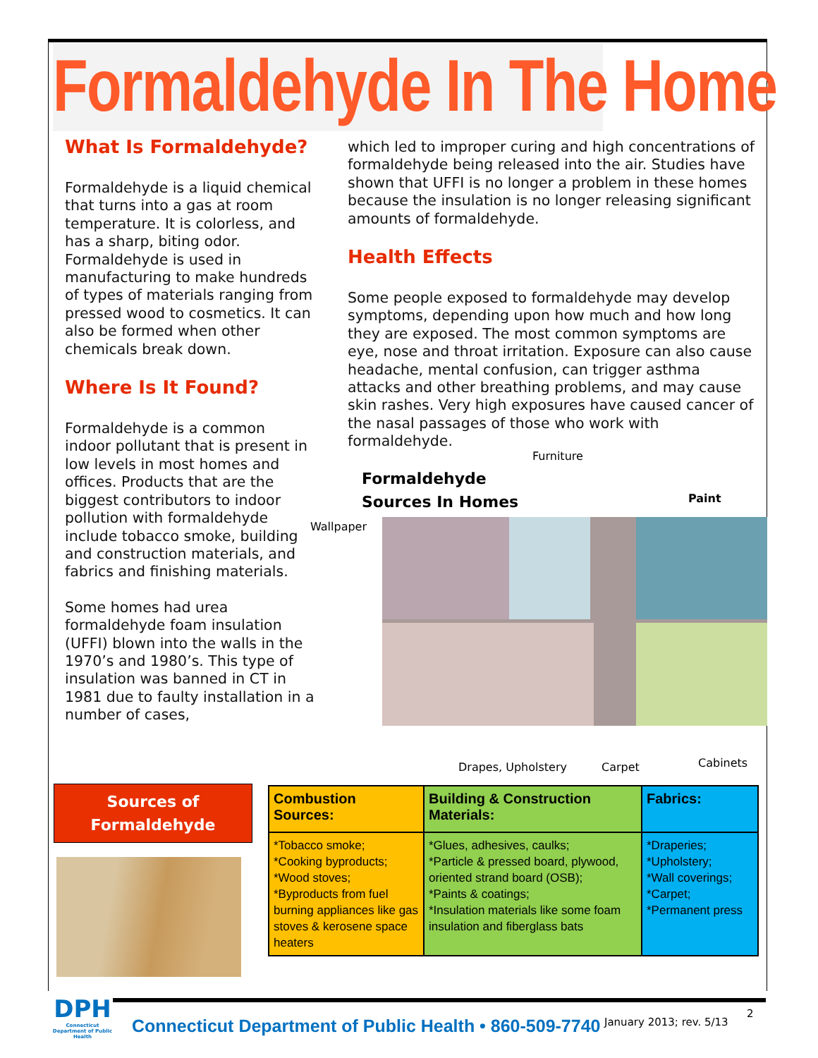Formaldehyde In The Home
What Is Formaldehyde?
Formaldehyde is a liquid chemical that turns into a gas at room temperature. It is colorless, and has a sharp, biting odor. Formaldehyde is used in manufacturing to make hundreds of types of materials ranging from pressed wood to cosmetics. It can also be formed when other chemicals break down.
Where Is It Found?
Formaldehyde is a common indoor pollutant that is present in low levels in most homes and offices. Products that are the biggest contributors to indoor pollution with formaldehyde include tobacco smoke, building and construction materials, and fabrics and finishing materials.
Some homes had urea formaldehyde foam insulation (UFFI) blown into the walls in the 1970’s and 1980’s. This type of insulation was banned in CT in 1981 due to faulty installation in a number of cases,
which led to improper curing and high concentrations of formaldehyde being released into the air. Studies have shown that UFFI is no longer a problem in these homes because the insulation is no longer releasing significant amounts of formaldehyde.
Health Effects
Some people exposed to formaldehyde may develop symptoms, depending upon how much and how long they are exposed. The most common symptoms are eye, nose and throat irritation. Exposure can also cause headache, mental confusion, can trigger asthma attacks and other breathing problems, and may cause skin rashes. Very high exposures have caused cancer of the nasal passages of those who work with formaldehyde.
Furniture
Formaldehyde
Sources In Homes
Paint
Wallpaper
Drapes, Upholstery Carpet Cabinets
Sources of
Formaldehyde
| Combustion Sources: | Building & Construction Materials: | Fabrics: |
| --- | --- | --- |
| *Tobacco smoke; *Cooking byproducts; *Wood stoves; *Byproducts from fuel burning appliances like gas stoves & kerosene space heaters | *Glues, adhesives, caulks; *Particle & pressed board, plywood, oriented strand board (OSB); *Paints & coatings; *Insulation materials like some foam insulation and fiberglass bats | *Draperies; *Upholstery; *Wall coverings; *Carpet; *Permanent press |
DPH
Connecticut Department of Public Health
Connecticut Department of Public Health • 860-509-7740
January 2013; rev. 5/13
2